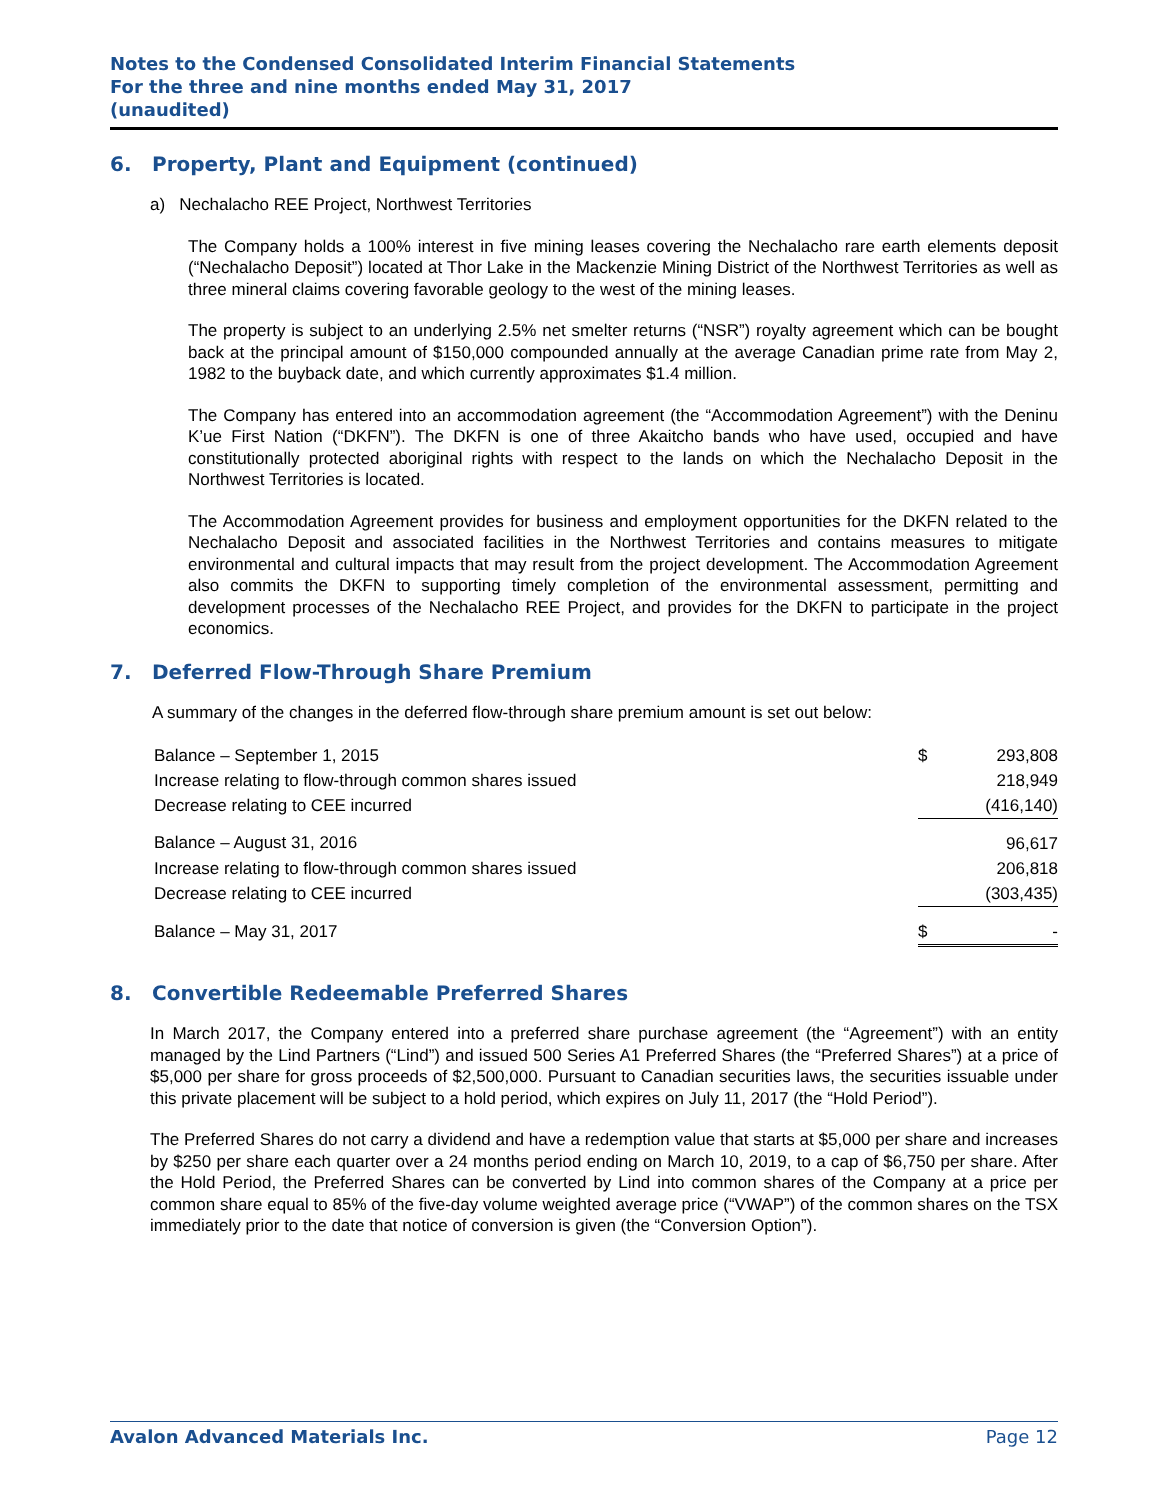Notes to the Condensed Consolidated Interim Financial Statements
For the three and nine months ended May 31, 2017
(unaudited)
6. Property, Plant and Equipment (continued)
a) Nechalacho REE Project, Northwest Territories
The Company holds a 100% interest in five mining leases covering the Nechalacho rare earth elements deposit (“Nechalacho Deposit”) located at Thor Lake in the Mackenzie Mining District of the Northwest Territories as well as three mineral claims covering favorable geology to the west of the mining leases.
The property is subject to an underlying 2.5% net smelter returns (“NSR”) royalty agreement which can be bought back at the principal amount of $150,000 compounded annually at the average Canadian prime rate from May 2, 1982 to the buyback date, and which currently approximates $1.4 million.
The Company has entered into an accommodation agreement (the “Accommodation Agreement”) with the Deninu K’ue First Nation (“DKFN”). The DKFN is one of three Akaitcho bands who have used, occupied and have constitutionally protected aboriginal rights with respect to the lands on which the Nechalacho Deposit in the Northwest Territories is located.
The Accommodation Agreement provides for business and employment opportunities for the DKFN related to the Nechalacho Deposit and associated facilities in the Northwest Territories and contains measures to mitigate environmental and cultural impacts that may result from the project development. The Accommodation Agreement also commits the DKFN to supporting timely completion of the environmental assessment, permitting and development processes of the Nechalacho REE Project, and provides for the DKFN to participate in the project economics.
7. Deferred Flow-Through Share Premium
A summary of the changes in the deferred flow-through share premium amount is set out below:
| Balance – September 1, 2015 | $ | 293,808 |
| Increase relating to flow-through common shares issued | | 218,949 |
| Decrease relating to CEE incurred | | (416,140) |
| Balance – August 31, 2016 | | 96,617 |
| Increase relating to flow-through common shares issued | | 206,818 |
| Decrease relating to CEE incurred | | (303,435) |
| Balance – May 31, 2017 | $ | - |
8. Convertible Redeemable Preferred Shares
In March 2017, the Company entered into a preferred share purchase agreement (the “Agreement”) with an entity managed by the Lind Partners (“Lind”) and issued 500 Series A1 Preferred Shares (the “Preferred Shares”) at a price of $5,000 per share for gross proceeds of $2,500,000. Pursuant to Canadian securities laws, the securities issuable under this private placement will be subject to a hold period, which expires on July 11, 2017 (the “Hold Period”).
The Preferred Shares do not carry a dividend and have a redemption value that starts at $5,000 per share and increases by $250 per share each quarter over a 24 months period ending on March 10, 2019, to a cap of $6,750 per share. After the Hold Period, the Preferred Shares can be converted by Lind into common shares of the Company at a price per common share equal to 85% of the five-day volume weighted average price (“VWAP”) of the common shares on the TSX immediately prior to the date that notice of conversion is given (the “Conversion Option”).
Avalon Advanced Materials Inc. Page 12